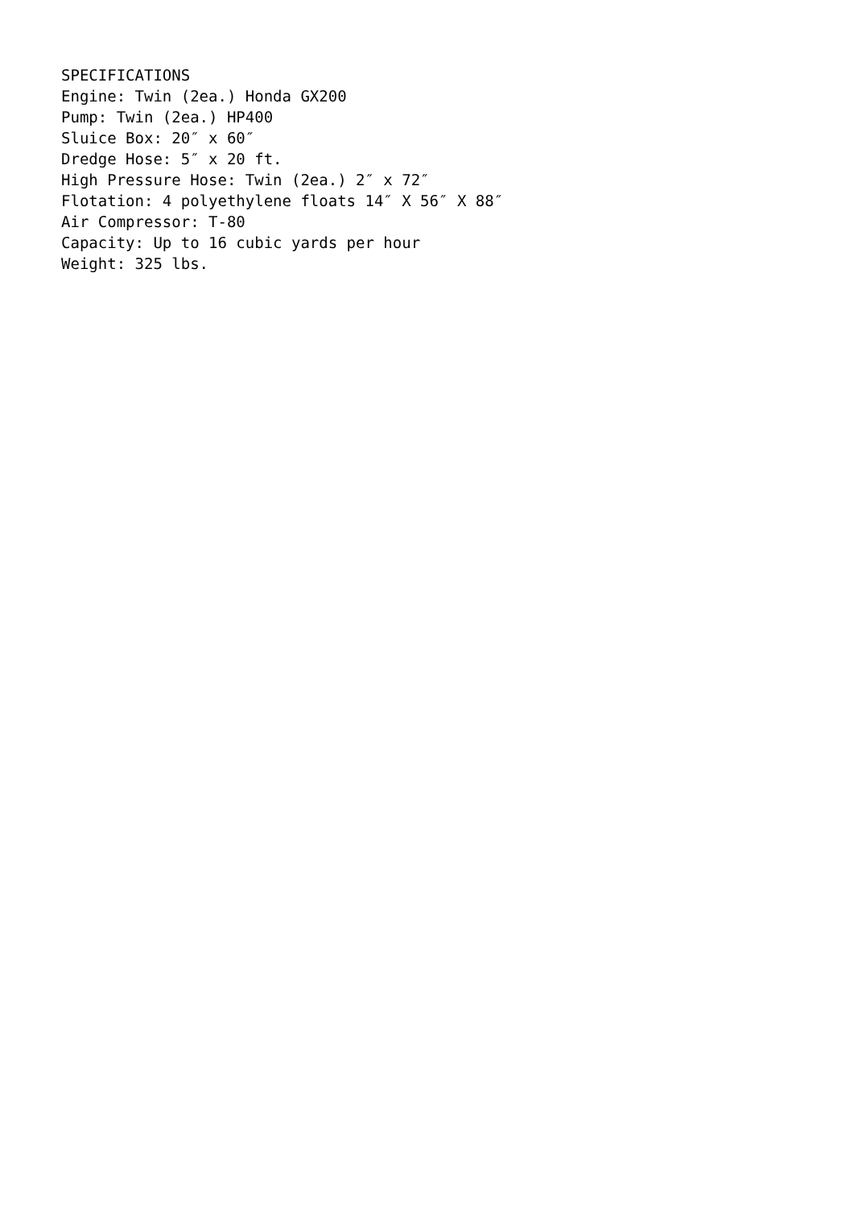SPECIFICATIONS Engine: Twin (2ea.) Honda GX200 Pump: Twin (2ea.) HP400 Sluice Box: 20″ x 60″ Dredge Hose: 5″ x 20 ft. High Pressure Hose: Twin (2ea.) 2″ x 72″ Flotation: 4 polyethylene floats 14″ X 56″ X 88″ Air Compressor: T-80 Capacity: Up to 16 cubic yards per hour Weight: 325 lbs.